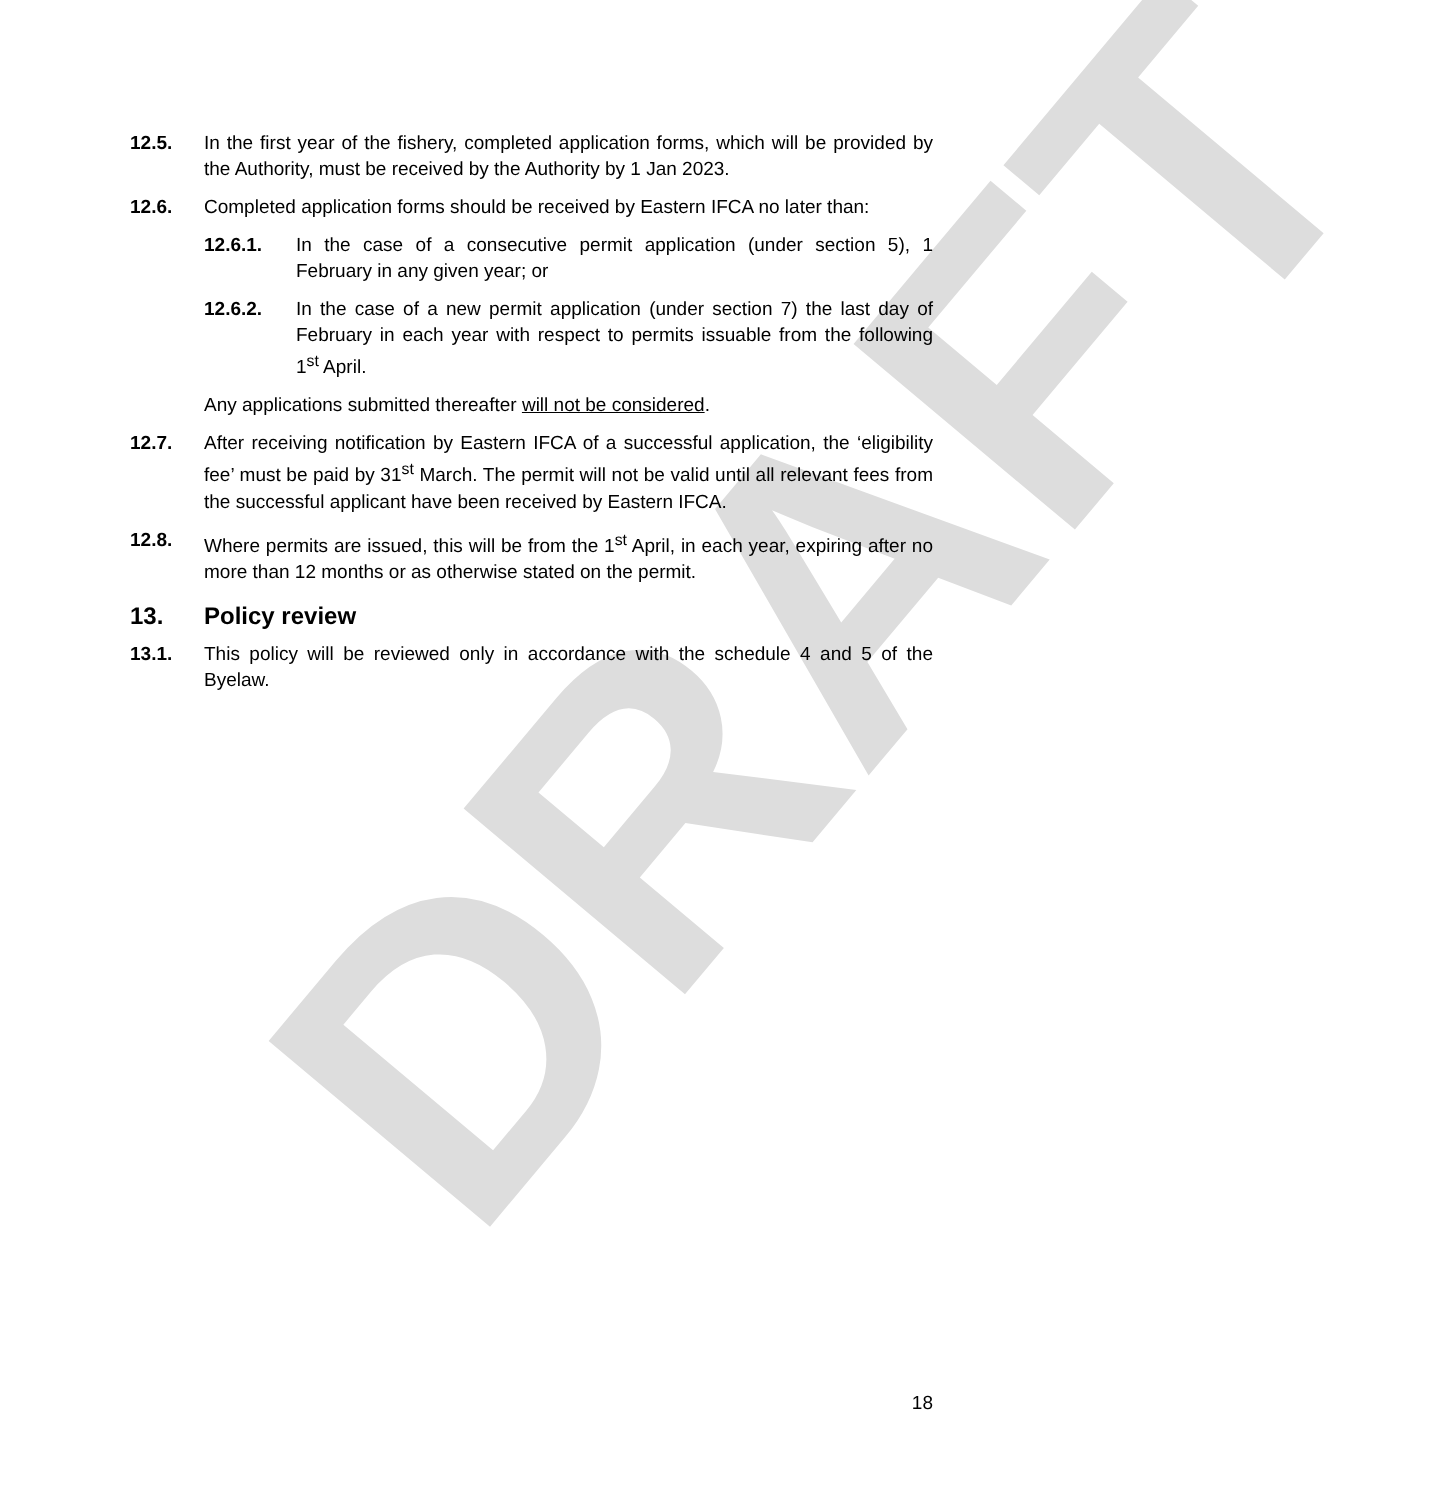DRAFT
12.5. In the first year of the fishery, completed application forms, which will be provided by the Authority, must be received by the Authority by 1 Jan 2023.
12.6. Completed application forms should be received by Eastern IFCA no later than:
12.6.1. In the case of a consecutive permit application (under section 5), 1 February in any given year; or
12.6.2. In the case of a new permit application (under section 7) the last day of February in each year with respect to permits issuable from the following 1<sup>st</sup> April.
Any applications submitted thereafter will not be considered.
12.7. After receiving notification by Eastern IFCA of a successful application, the ‘eligibility fee’ must be paid by 31<sup>st</sup> March. The permit will not be valid until all relevant fees from the successful applicant have been received by Eastern IFCA.
12.8. Where permits are issued, this will be from the 1<sup>st</sup> April, in each year, expiring after no more than 12 months or as otherwise stated on the permit.
13. Policy review
13.1. This policy will be reviewed only in accordance with the schedule 4 and 5 of the Byelaw.
18